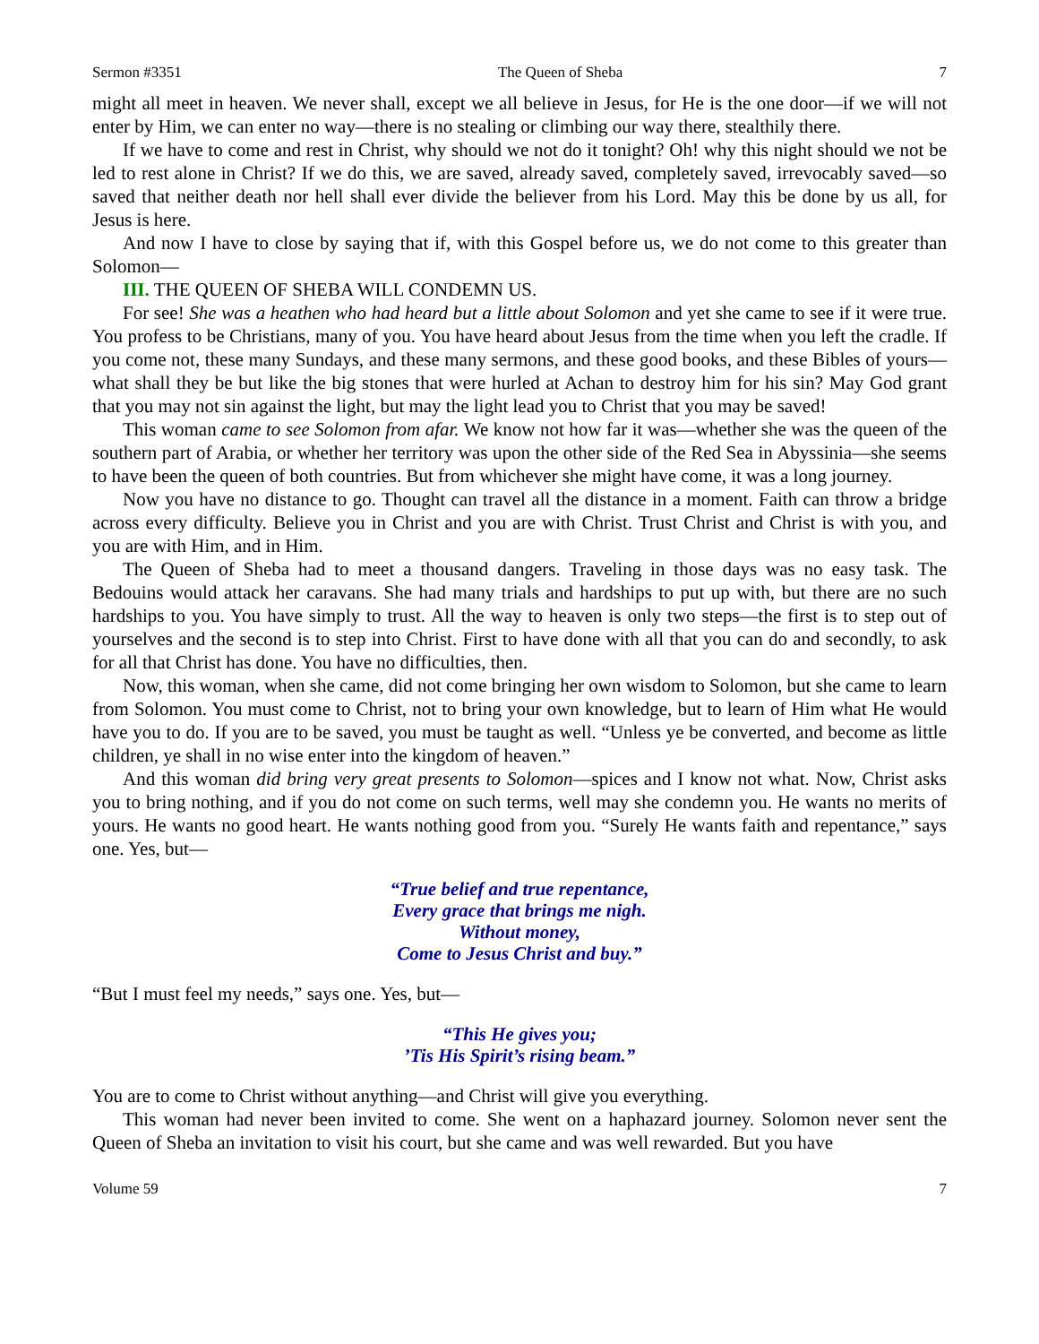Sermon #3351 The Queen of Sheba 7
might all meet in heaven. We never shall, except we all believe in Jesus, for He is the one door—if we will not enter by Him, we can enter no way—there is no stealing or climbing our way there, stealthily there.
If we have to come and rest in Christ, why should we not do it tonight? Oh! why this night should we not be led to rest alone in Christ? If we do this, we are saved, already saved, completely saved, irrevocably saved—so saved that neither death nor hell shall ever divide the believer from his Lord. May this be done by us all, for Jesus is here.
And now I have to close by saying that if, with this Gospel before us, we do not come to this greater than Solomon—
III. THE QUEEN OF SHEBA WILL CONDEMN US.
For see! She was a heathen who had heard but a little about Solomon and yet she came to see if it were true. You profess to be Christians, many of you. You have heard about Jesus from the time when you left the cradle. If you come not, these many Sundays, and these many sermons, and these good books, and these Bibles of yours—what shall they be but like the big stones that were hurled at Achan to destroy him for his sin? May God grant that you may not sin against the light, but may the light lead you to Christ that you may be saved!
This woman came to see Solomon from afar. We know not how far it was—whether she was the queen of the southern part of Arabia, or whether her territory was upon the other side of the Red Sea in Abyssinia—she seems to have been the queen of both countries. But from whichever she might have come, it was a long journey.
Now you have no distance to go. Thought can travel all the distance in a moment. Faith can throw a bridge across every difficulty. Believe you in Christ and you are with Christ. Trust Christ and Christ is with you, and you are with Him, and in Him.
The Queen of Sheba had to meet a thousand dangers. Traveling in those days was no easy task. The Bedouins would attack her caravans. She had many trials and hardships to put up with, but there are no such hardships to you. You have simply to trust. All the way to heaven is only two steps—the first is to step out of yourselves and the second is to step into Christ. First to have done with all that you can do and secondly, to ask for all that Christ has done. You have no difficulties, then.
Now, this woman, when she came, did not come bringing her own wisdom to Solomon, but she came to learn from Solomon. You must come to Christ, not to bring your own knowledge, but to learn of Him what He would have you to do. If you are to be saved, you must be taught as well. “Unless ye be converted, and become as little children, ye shall in no wise enter into the kingdom of heaven.”
And this woman did bring very great presents to Solomon—spices and I know not what. Now, Christ asks you to bring nothing, and if you do not come on such terms, well may she condemn you. He wants no merits of yours. He wants no good heart. He wants nothing good from you. “Surely He wants faith and repentance,” says one. Yes, but—
“True belief and true repentance,
Every grace that brings me nigh.
Without money,
Come to Jesus Christ and buy.”
“But I must feel my needs,” says one. Yes, but—
“This He gives you;
’Tis His Spirit’s rising beam.”
You are to come to Christ without anything—and Christ will give you everything.
This woman had never been invited to come. She went on a haphazard journey. Solomon never sent the Queen of Sheba an invitation to visit his court, but she came and was well rewarded. But you have
Volume 59 7